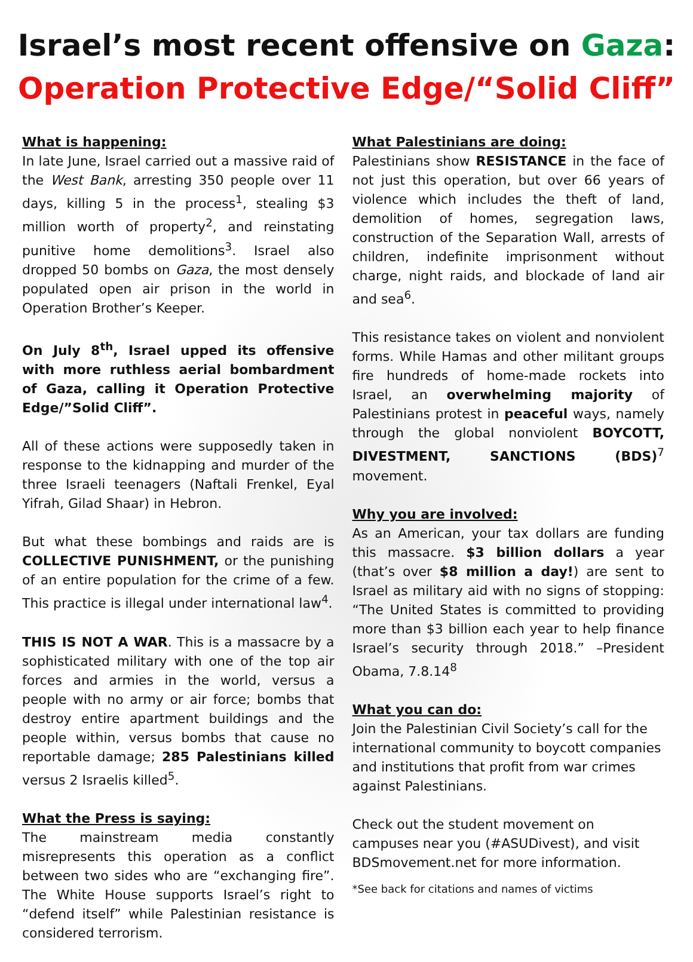Israel’s most recent offensive on Gaza:
Operation Protective Edge/“Solid Cliff”
What is happening:
In late June, Israel carried out a massive raid of the West Bank, arresting 350 people over 11 days, killing 5 in the process<sup>1</sup>, stealing $3 million worth of property<sup>2</sup>, and reinstating punitive home demolitions<sup>3</sup>. Israel also dropped 50 bombs on Gaza, the most densely populated open air prison in the world in Operation Brother’s Keeper.
On July 8<sup>th</sup>, Israel upped its offensive with more ruthless aerial bombardment of Gaza, calling it Operation Protective Edge/”Solid Cliff”.
All of these actions were supposedly taken in response to the kidnapping and murder of the three Israeli teenagers (Naftali Frenkel, Eyal Yifrah, Gilad Shaar) in Hebron.
But what these bombings and raids are is COLLECTIVE PUNISHMENT, or the punishing of an entire population for the crime of a few. This practice is illegal under international law<sup>4</sup>.
THIS IS NOT A WAR. This is a massacre by a sophisticated military with one of the top air forces and armies in the world, versus a people with no army or air force; bombs that destroy entire apartment buildings and the people within, versus bombs that cause no reportable damage; 285 Palestinians killed versus 2 Israelis killed<sup>5</sup>.
What the Press is saying:
The mainstream media constantly misrepresents this operation as a conflict between two sides who are “exchanging fire”. The White House supports Israel’s right to “defend itself” while Palestinian resistance is considered terrorism.
What Palestinians are doing:
Palestinians show RESISTANCE in the face of not just this operation, but over 66 years of violence which includes the theft of land, demolition of homes, segregation laws, construction of the Separation Wall, arrests of children, indefinite imprisonment without charge, night raids, and blockade of land air and sea<sup>6</sup>.
This resistance takes on violent and nonviolent forms. While Hamas and other militant groups fire hundreds of home-made rockets into Israel, an overwhelming majority of Palestinians protest in peaceful ways, namely through the global nonviolent BOYCOTT, DIVESTMENT, SANCTIONS (BDS)<sup>7</sup> movement.
Why you are involved:
As an American, your tax dollars are funding this massacre. $3 billion dollars a year (that’s over $8 million a day!) are sent to Israel as military aid with no signs of stopping: “The United States is committed to providing more than $3 billion each year to help finance Israel’s security through 2018.” –President Obama, 7.8.14<sup>8</sup>
What you can do:
Join the Palestinian Civil Society’s call for the international community to boycott companies and institutions that profit from war crimes against Palestinians.
Check out the student movement on campuses near you (#ASUDivest), and visit BDSmovement.net for more information.
*See back for citations and names of victims